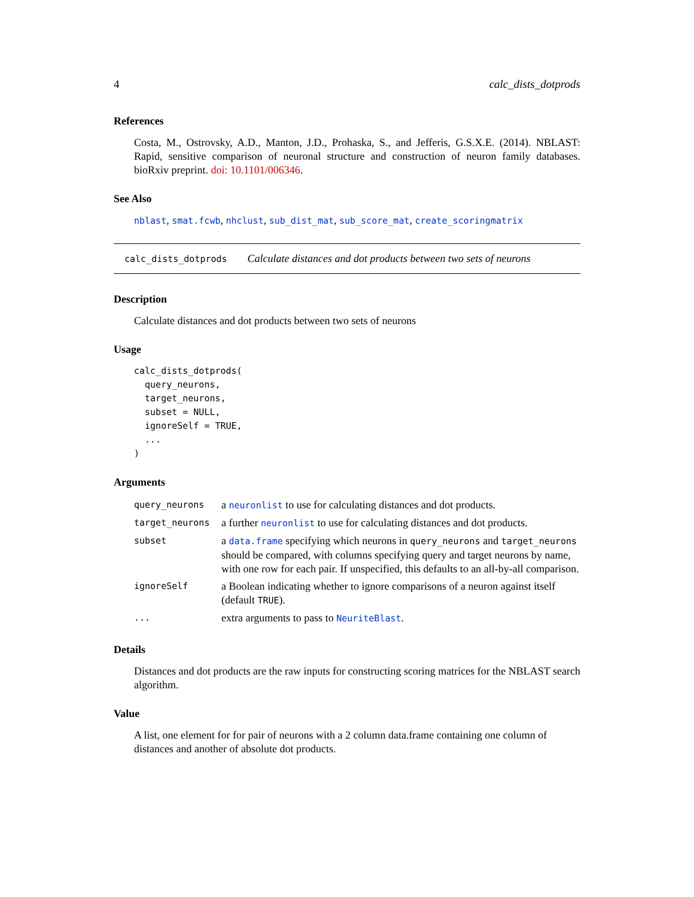4 calc_dists_dotprods
References
Costa, M., Ostrovsky, A.D., Manton, J.D., Prohaska, S., and Jefferis, G.S.X.E. (2014). NBLAST: Rapid, sensitive comparison of neuronal structure and construction of neuron family databases. bioRxiv preprint. doi: 10.1101/006346.
See Also
nblast, smat.fcwb, nhclust, sub_dist_mat, sub_score_mat, create_scoringmatrix
calc_dists_dotprods Calculate distances and dot products between two sets of neurons
Description
Calculate distances and dot products between two sets of neurons
Usage
calc_dists_dotprods(
  query_neurons,
  target_neurons,
  subset = NULL,
  ignoreSelf = TRUE,
  ...
)
Arguments
| query_neurons | a neuronlist to use for calculating distances and dot products. |
| target_neurons | a further neuronlist to use for calculating distances and dot products. |
| subset | a data.frame specifying which neurons in query_neurons and target_neurons should be compared, with columns specifying query and target neurons by name, with one row for each pair. If unspecified, this defaults to an all-by-all comparison. |
| ignoreSelf | a Boolean indicating whether to ignore comparisons of a neuron against itself (default TRUE ). |
| ... | extra arguments to pass to NeuriteBlast . |
Details
Distances and dot products are the raw inputs for constructing scoring matrices for the NBLAST search algorithm.
Value
A list, one element for for pair of neurons with a 2 column data.frame containing one column of distances and another of absolute dot products.